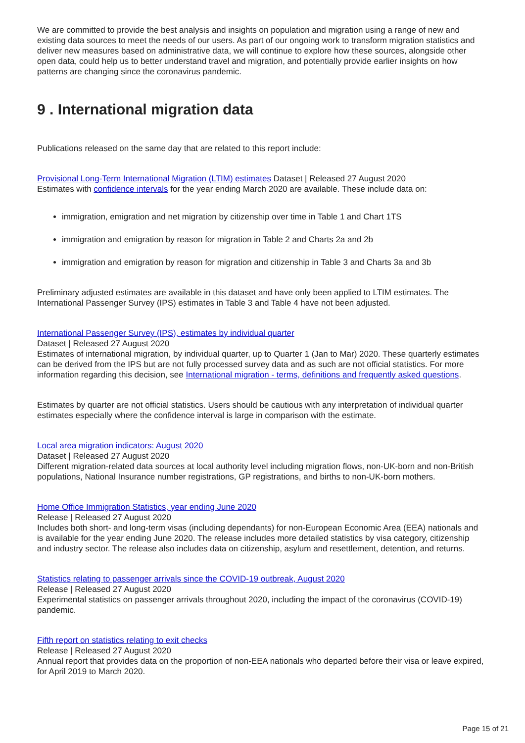We are committed to provide the best analysis and insights on population and migration using a range of new and existing data sources to meet the needs of our users. As part of our ongoing work to transform migration statistics and deliver new measures based on administrative data, we will continue to explore how these sources, alongside other open data, could help us to better understand travel and migration, and potentially provide earlier insights on how patterns are changing since the coronavirus pandemic.
9 . International migration data
Publications released on the same day that are related to this report include:
Provisional Long-Term International Migration (LTIM) estimates Dataset | Released 27 August 2020
Estimates with confidence intervals for the year ending March 2020 are available. These include data on:
immigration, emigration and net migration by citizenship over time in Table 1 and Chart 1TS
immigration and emigration by reason for migration in Table 2 and Charts 2a and 2b
immigration and emigration by reason for migration and citizenship in Table 3 and Charts 3a and 3b
Preliminary adjusted estimates are available in this dataset and have only been applied to LTIM estimates. The International Passenger Survey (IPS) estimates in Table 3 and Table 4 have not been adjusted.
International Passenger Survey (IPS), estimates by individual quarter
Dataset | Released 27 August 2020
Estimates of international migration, by individual quarter, up to Quarter 1 (Jan to Mar) 2020. These quarterly estimates can be derived from the IPS but are not fully processed survey data and as such are not official statistics. For more information regarding this decision, see International migration - terms, definitions and frequently asked questions.
Estimates by quarter are not official statistics. Users should be cautious with any interpretation of individual quarter estimates especially where the confidence interval is large in comparison with the estimate.
Local area migration indicators: August 2020
Dataset | Released 27 August 2020
Different migration-related data sources at local authority level including migration flows, non-UK-born and non-British populations, National Insurance number registrations, GP registrations, and births to non-UK-born mothers.
Home Office Immigration Statistics, year ending June 2020
Release | Released 27 August 2020
Includes both short- and long-term visas (including dependants) for non-European Economic Area (EEA) nationals and is available for the year ending June 2020. The release includes more detailed statistics by visa category, citizenship and industry sector. The release also includes data on citizenship, asylum and resettlement, detention, and returns.
Statistics relating to passenger arrivals since the COVID-19 outbreak, August 2020
Release | Released 27 August 2020
Experimental statistics on passenger arrivals throughout 2020, including the impact of the coronavirus (COVID-19) pandemic.
Fifth report on statistics relating to exit checks
Release | Released 27 August 2020
Annual report that provides data on the proportion of non-EEA nationals who departed before their visa or leave expired, for April 2019 to March 2020.
Page 15 of 21